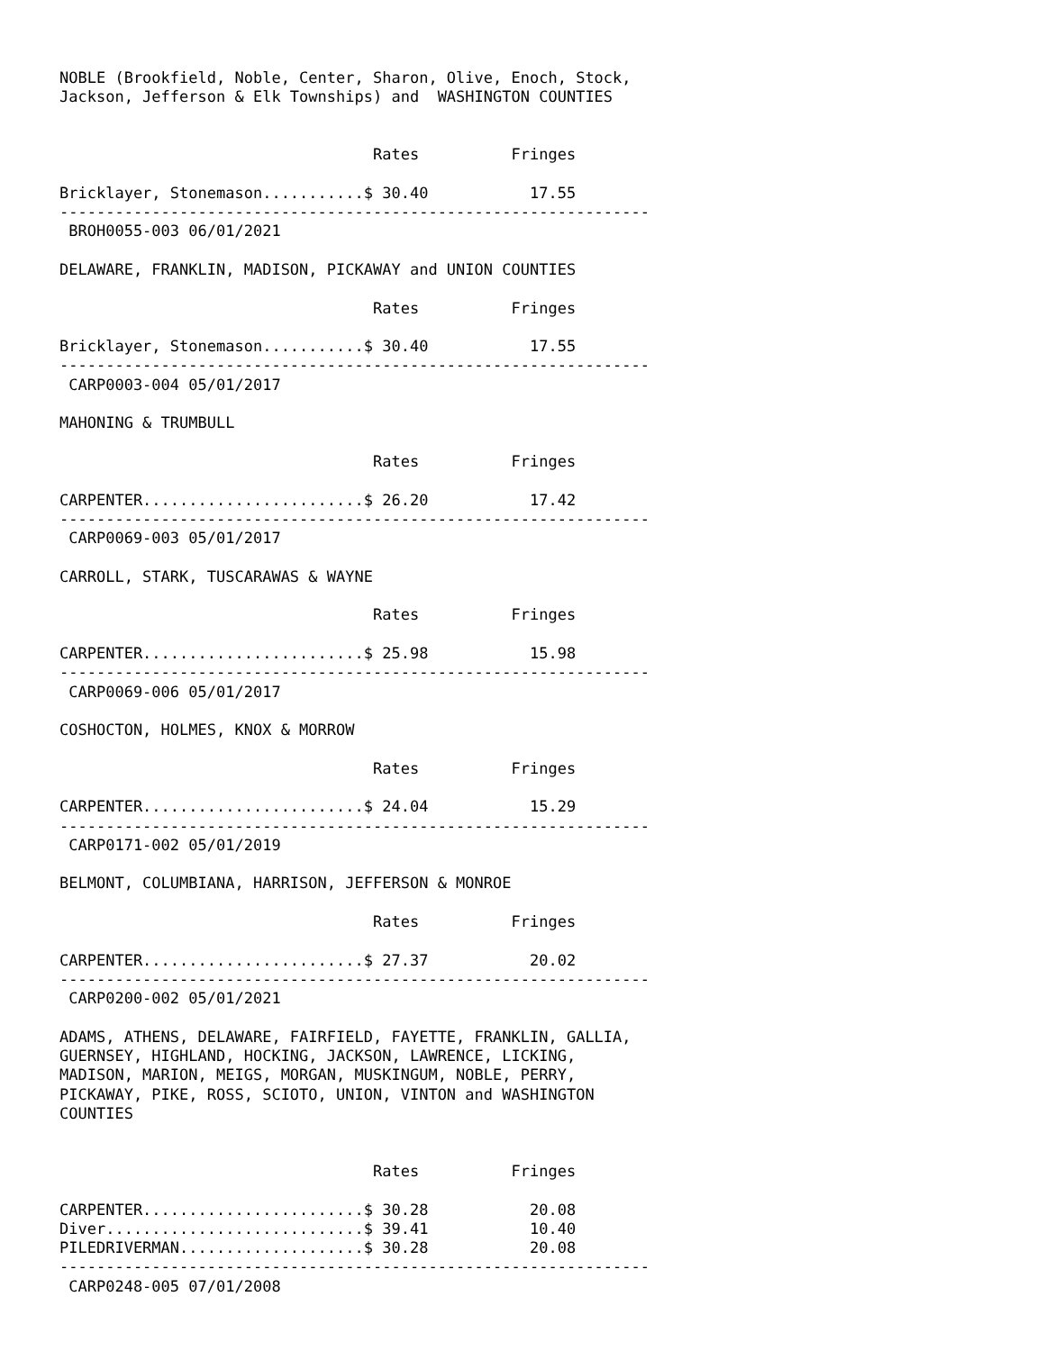NOBLE (Brookfield, Noble, Center, Sharon, Olive, Enoch, Stock,
Jackson, Jefferson & Elk Townships) and  WASHINGTON COUNTIES


                                  Rates          Fringes

Bricklayer, Stonemason...........$ 30.40           17.55
----------------------------------------------------------------
 BROH0055-003 06/01/2021

DELAWARE, FRANKLIN, MADISON, PICKAWAY and UNION COUNTIES

                                  Rates          Fringes

Bricklayer, Stonemason...........$ 30.40           17.55
----------------------------------------------------------------
 CARP0003-004 05/01/2017

MAHONING & TRUMBULL

                                  Rates          Fringes

CARPENTER........................$ 26.20           17.42
----------------------------------------------------------------
 CARP0069-003 05/01/2017

CARROLL, STARK, TUSCARAWAS & WAYNE

                                  Rates          Fringes

CARPENTER........................$ 25.98           15.98
----------------------------------------------------------------
 CARP0069-006 05/01/2017

COSHOCTON, HOLMES, KNOX & MORROW

                                  Rates          Fringes

CARPENTER........................$ 24.04           15.29
----------------------------------------------------------------
 CARP0171-002 05/01/2019

BELMONT, COLUMBIANA, HARRISON, JEFFERSON & MONROE

                                  Rates          Fringes

CARPENTER........................$ 27.37           20.02
----------------------------------------------------------------
 CARP0200-002 05/01/2021

ADAMS, ATHENS, DELAWARE, FAIRFIELD, FAYETTE, FRANKLIN, GALLIA,
GUERNSEY, HIGHLAND, HOCKING, JACKSON, LAWRENCE, LICKING,
MADISON, MARION, MEIGS, MORGAN, MUSKINGUM, NOBLE, PERRY,
PICKAWAY, PIKE, ROSS, SCIOTO, UNION, VINTON and WASHINGTON
COUNTIES


                                  Rates          Fringes

CARPENTER........................$ 30.28           20.08
Diver............................$ 39.41           10.40
PILEDRIVERMAN....................$ 30.28           20.08
----------------------------------------------------------------
 CARP0248-005 07/01/2008